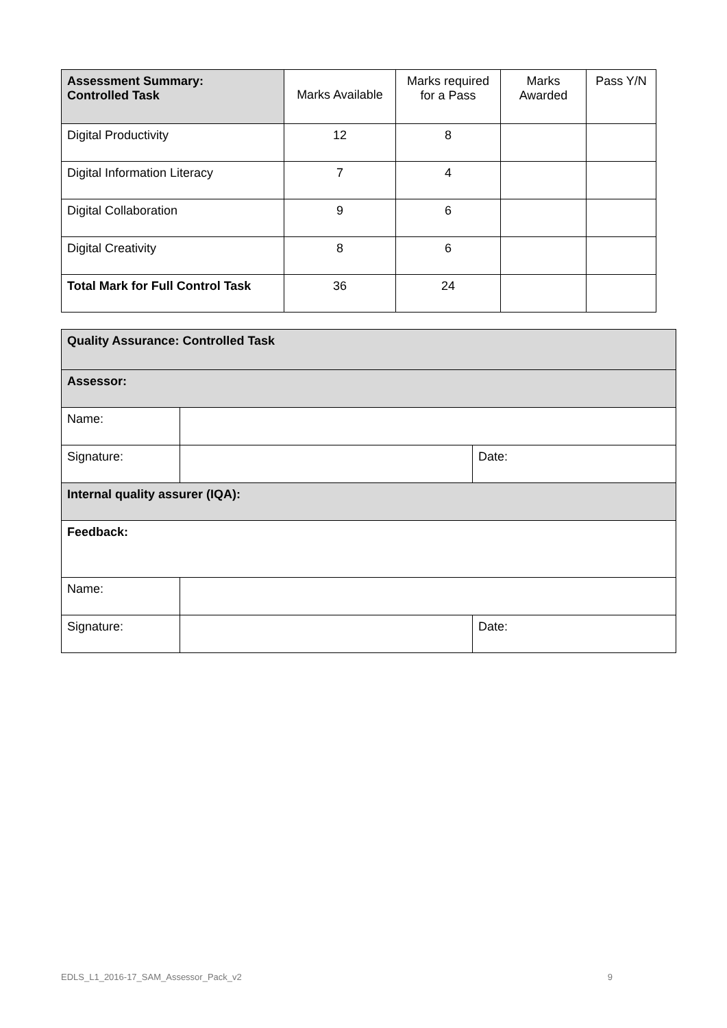| Assessment Summary: Controlled Task | Marks Available | Marks required for a Pass | Marks Awarded | Pass Y/N |
| --- | --- | --- | --- | --- |
| Digital Productivity | 12 | 8 | | |
| Digital Information Literacy | 7 | 4 | | |
| Digital Collaboration | 9 | 6 | | |
| Digital Creativity | 8 | 6 | | |
| Total Mark for Full Control Task | 36 | 24 | | |
| Quality Assurance: Controlled Task | | |
| Assessor: | | |
| Name: | | |
| Signature: | | Date: |
| Internal quality assurer (IQA): | | |
| Feedback: | | |
| Name: | | |
| Signature: | | Date: |
EDLS_L1_2016-17_SAM_Assessor_Pack_v2 9